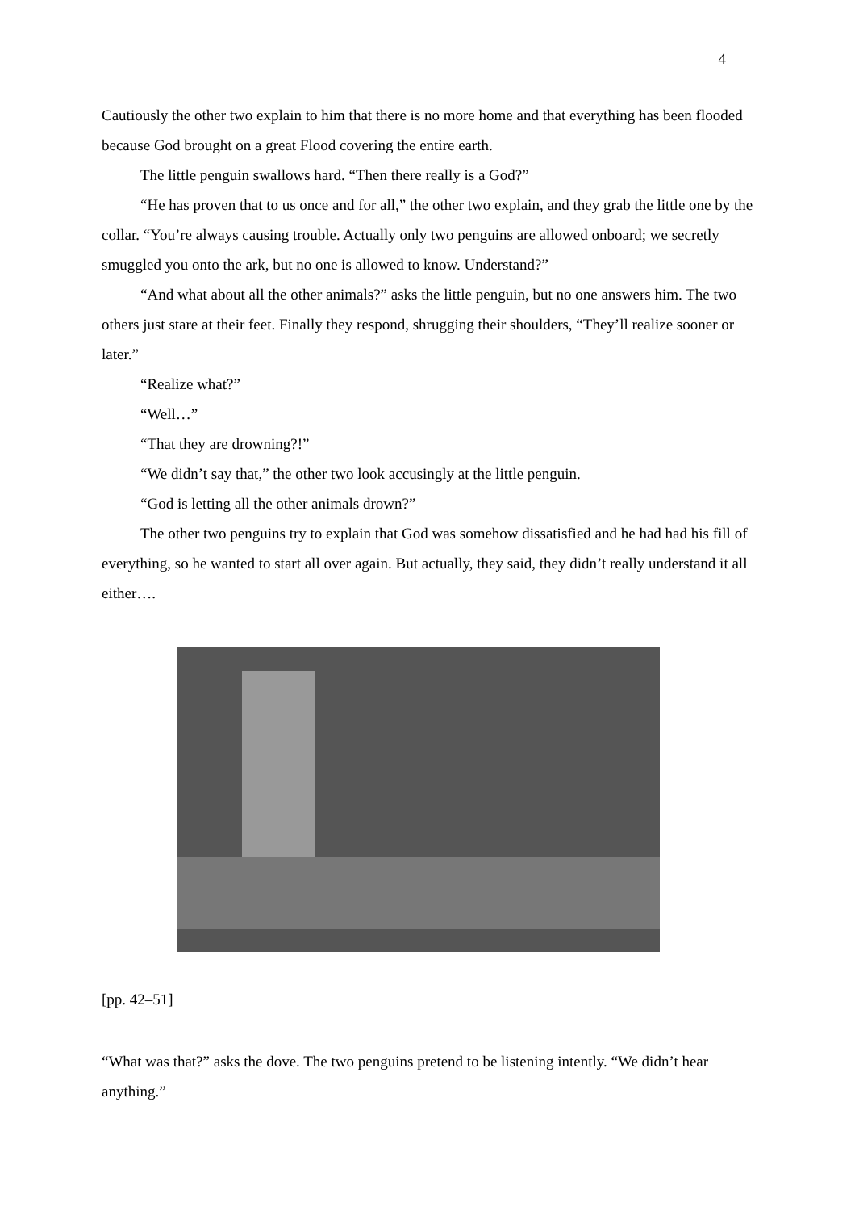4
Cautiously the other two explain to him that there is no more home and that everything has been flooded because God brought on a great Flood covering the entire earth.
The little penguin swallows hard. “Then there really is a God?”
“He has proven that to us once and for all,” the other two explain, and they grab the little one by the collar. “You’re always causing trouble. Actually only two penguins are allowed onboard; we secretly smuggled you onto the ark, but no one is allowed to know. Understand?”
“And what about all the other animals?” asks the little penguin, but no one answers him. The two others just stare at their feet. Finally they respond, shrugging their shoulders, “They’ll realize sooner or later.”
“Realize what?”
“Well…”
“That they are drowning?!”
“We didn’t say that,” the other two look accusingly at the little penguin.
“God is letting all the other animals drown?”
The other two penguins try to explain that God was somehow dissatisfied and he had had his fill of everything, so he wanted to start all over again. But actually, they said, they didn’t really understand it all either….
[pp. 42–51]
“What was that?” asks the dove. The two penguins pretend to be listening intently. “We didn’t hear anything.”